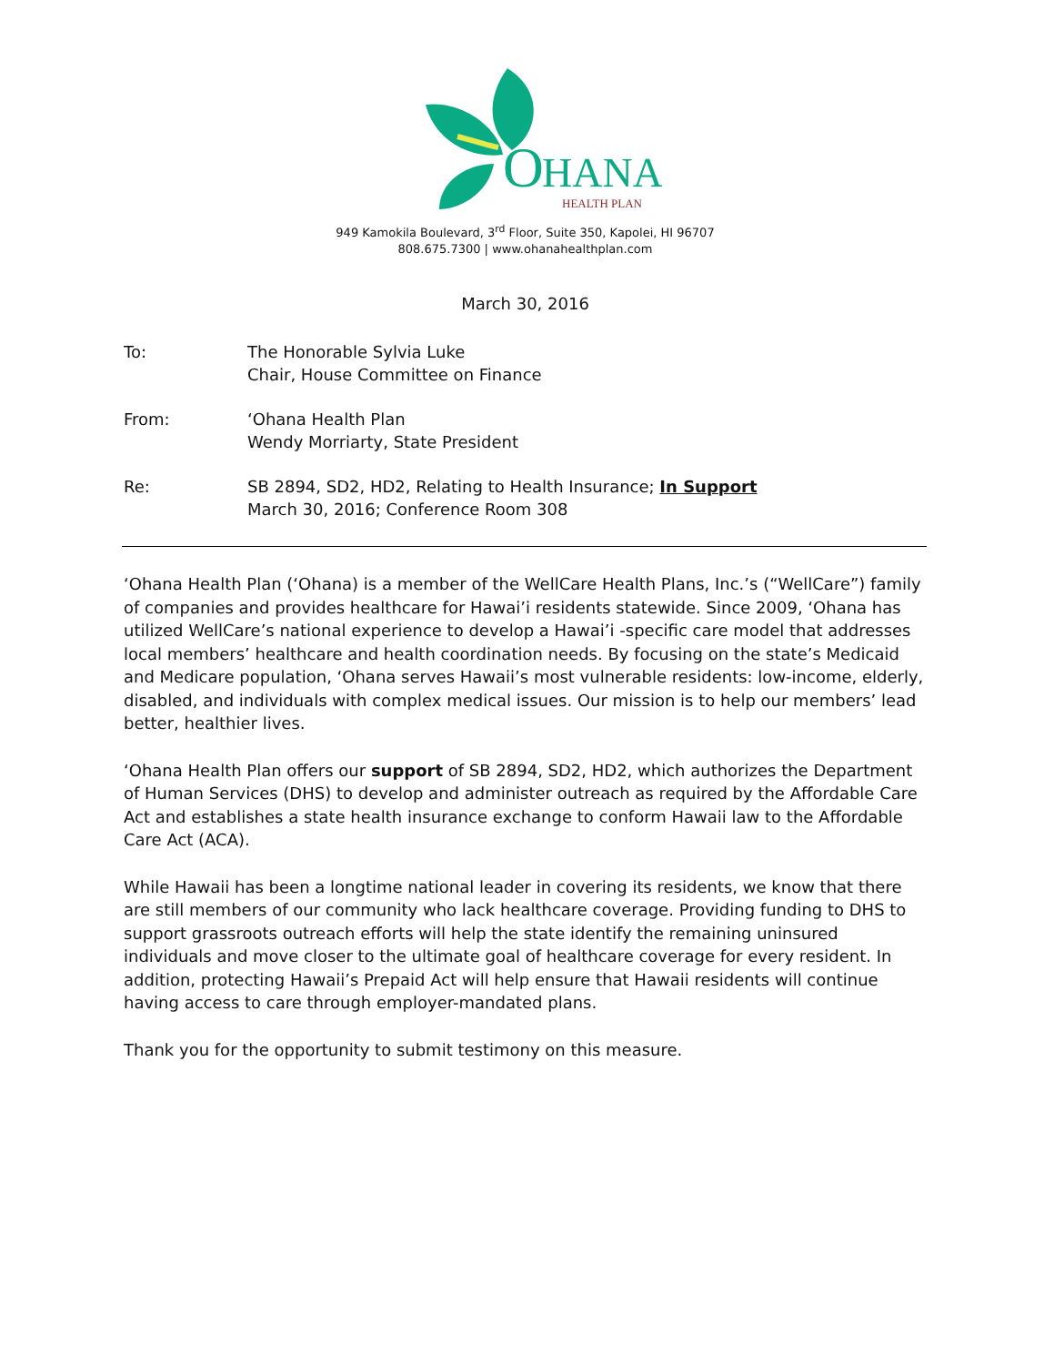O
HANA
HEALTH PLAN
949 Kamokila Boulevard, 3<sup>rd</sup> Floor, Suite 350, Kapolei, HI 96707
808.675.7300 | www.ohanahealthplan.com
March 30, 2016
To: The Honorable Sylvia Luke
Chair, House Committee on Finance
From: ‘Ohana Health Plan
Wendy Morriarty, State President
Re: SB 2894, SD2, HD2, Relating to Health Insurance; In Support
March 30, 2016; Conference Room 308
‘Ohana Health Plan (‘Ohana) is a member of the WellCare Health Plans, Inc.’s (“WellCare”) family of companies and provides healthcare for Hawai’i residents statewide. Since 2009, ‘Ohana has utilized WellCare’s national experience to develop a Hawai’i -specific care model that addresses local members’ healthcare and health coordination needs. By focusing on the state’s Medicaid and Medicare population, ‘Ohana serves Hawaii’s most vulnerable residents: low-income, elderly, disabled, and individuals with complex medical issues. Our mission is to help our members’ lead better, healthier lives.
‘Ohana Health Plan offers our support of SB 2894, SD2, HD2, which authorizes the Department of Human Services (DHS) to develop and administer outreach as required by the Affordable Care Act and establishes a state health insurance exchange to conform Hawaii law to the Affordable Care Act (ACA).
While Hawaii has been a longtime national leader in covering its residents, we know that there are still members of our community who lack healthcare coverage. Providing funding to DHS to support grassroots outreach efforts will help the state identify the remaining uninsured individuals and move closer to the ultimate goal of healthcare coverage for every resident. In addition, protecting Hawaii’s Prepaid Act will help ensure that Hawaii residents will continue having access to care through employer-mandated plans.
Thank you for the opportunity to submit testimony on this measure.